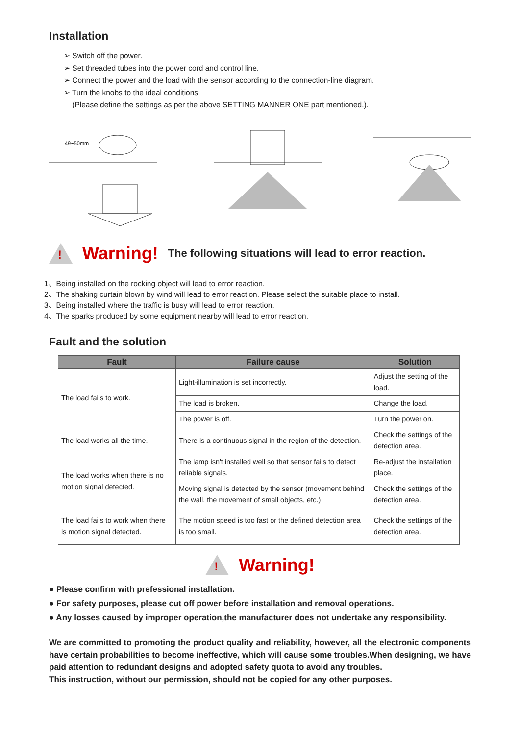Installation
➢ Switch off the power.
➢ Set threaded tubes into the power cord and control line.
➢ Connect the power and the load with the sensor according to the connection-line diagram.
➢ Turn the knobs to the ideal conditions
(Please define the settings as per the above SETTING MANNER ONE part mentioned.).
49~50mm
!
Warning! The following situations will lead to error reaction.
1、Being installed on the rocking object will lead to error reaction.
2、The shaking curtain blown by wind will lead to error reaction. Please select the suitable place to install.
3、Being installed where the traffic is busy will lead to error reaction.
4、The sparks produced by some equipment nearby will lead to error reaction.
Fault and the solution
| Fault | Failure cause | Solution |
| --- | --- | --- |
| The load fails to work. | Light-illumination is set incorrectly. | Adjust the setting of the load. |
| | The load is broken. | Change the load. |
| | The power is off. | Turn the power on. |
| The load works all the time. | There is a continuous signal in the region of the detection. | Check the settings of the detection area. |
| The load works when there is no motion signal detected. | The lamp isn't installed well so that sensor fails to detect reliable signals. | Re-adjust the installation place. |
| | Moving signal is detected by the sensor (movement behind the wall, the movement of small objects, etc.) | Check the settings of the detection area. |
| The load fails to work when there is motion signal detected. | The motion speed is too fast or the defined detection area is too small. | Check the settings of the detection area. |
!
Warning!
● Please confirm with prefessional installation.
● For safety purposes, please cut off power before installation and removal operations.
● Any losses caused by improper operation,the manufacturer does not undertake any responsibility.
We are committed to promoting the product quality and reliability, however, all the electronic components have certain probabilities to become ineffective, which will cause some troubles.When designing, we have paid attention to redundant designs and adopted safety quota to avoid any troubles.
This instruction, without our permission, should not be copied for any other purposes.